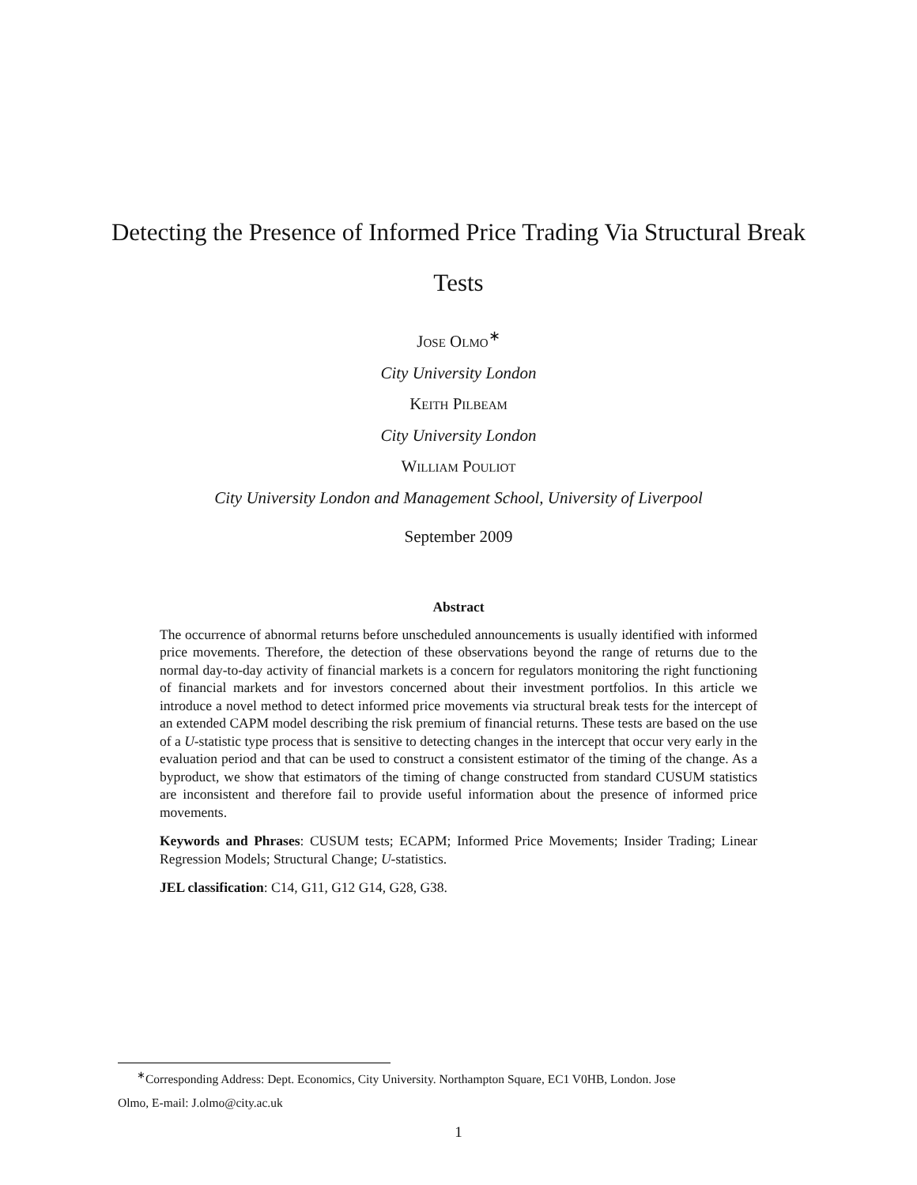Detecting the Presence of Informed Price Trading Via Structural Break Tests
Jose Olmo<sup>∗</sup>
City University London
Keith Pilbeam
City University London
William Pouliot
City University London and Management School, University of Liverpool
September 2009
Abstract
The occurrence of abnormal returns before unscheduled announcements is usually identified with informed price movements. Therefore, the detection of these observations beyond the range of returns due to the normal day-to-day activity of financial markets is a concern for regulators monitoring the right functioning of financial markets and for investors concerned about their investment portfolios. In this article we introduce a novel method to detect informed price movements via structural break tests for the intercept of an extended CAPM model describing the risk premium of financial returns. These tests are based on the use of a U-statistic type process that is sensitive to detecting changes in the intercept that occur very early in the evaluation period and that can be used to construct a consistent estimator of the timing of the change. As a byproduct, we show that estimators of the timing of change constructed from standard CUSUM statistics are inconsistent and therefore fail to provide useful information about the presence of informed price movements.
Keywords and Phrases: CUSUM tests; ECAPM; Informed Price Movements; Insider Trading; Linear Regression Models; Structural Change; U-statistics.
JEL classification: C14, G11, G12 G14, G28, G38.
<sup>∗</sup>Corresponding Address: Dept. Economics, City University. Northampton Square, EC1 V0HB, London. Jose
Olmo, E-mail: J.olmo@city.ac.uk
1